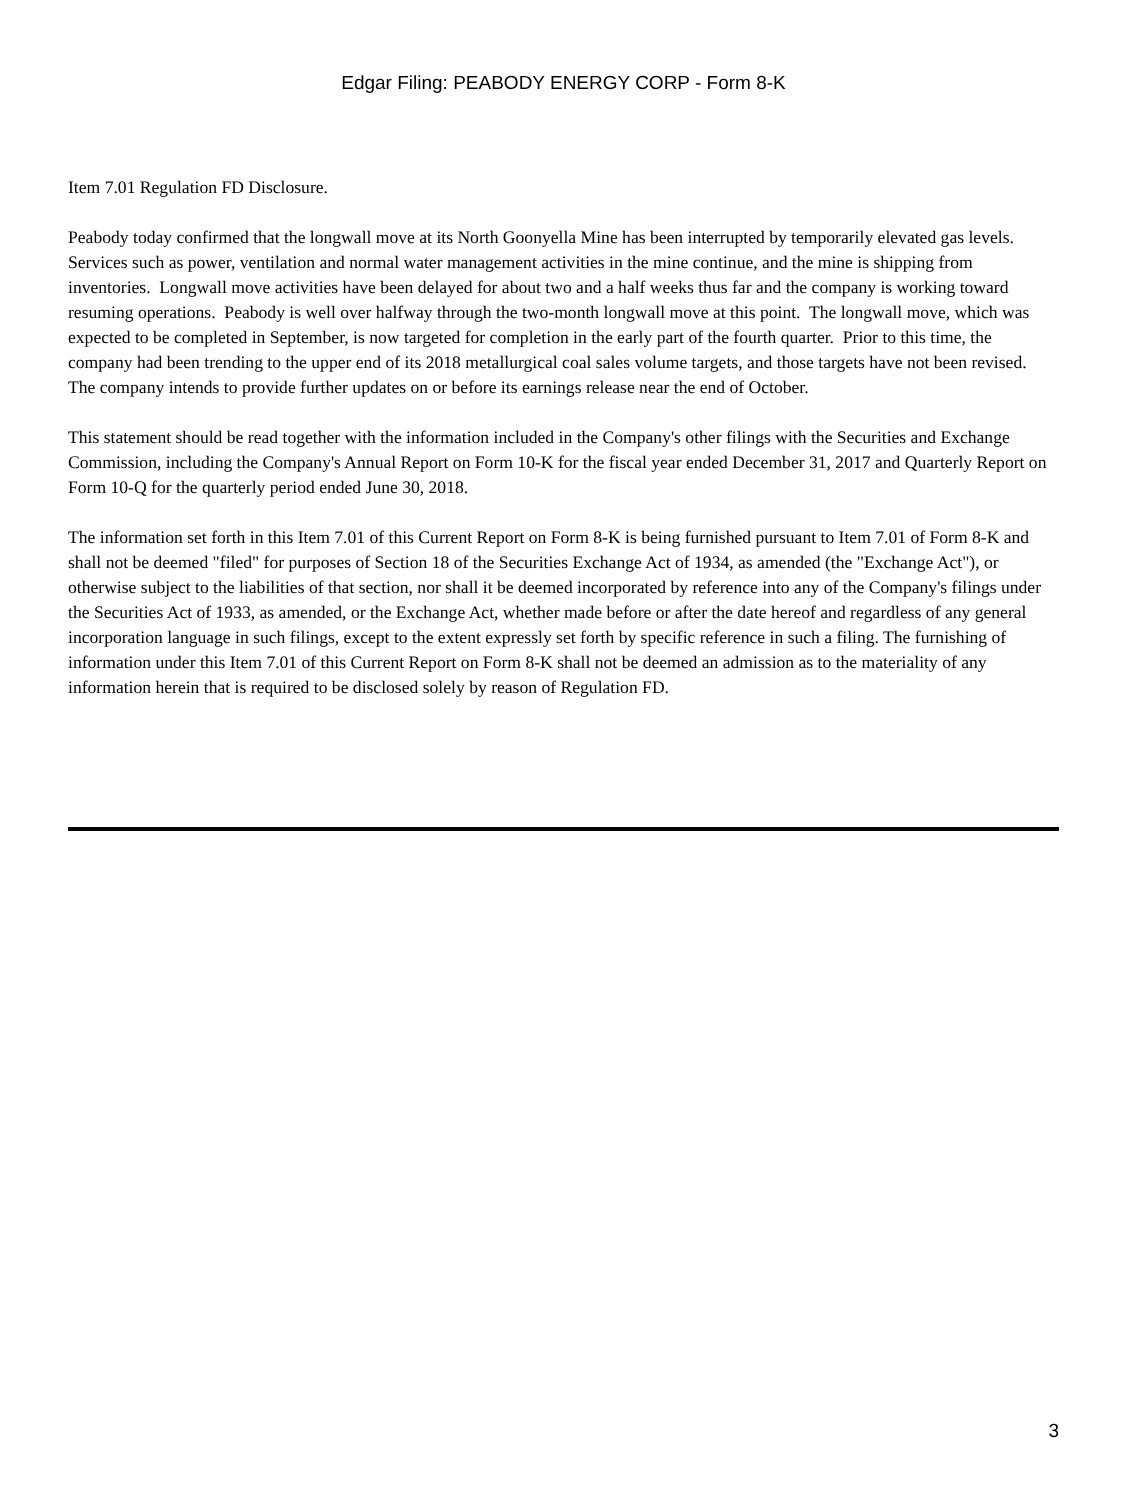Edgar Filing: PEABODY ENERGY CORP - Form 8-K
Item 7.01 Regulation FD Disclosure.
Peabody today confirmed that the longwall move at its North Goonyella Mine has been interrupted by temporarily elevated gas levels. Services such as power, ventilation and normal water management activities in the mine continue, and the mine is shipping from inventories. Longwall move activities have been delayed for about two and a half weeks thus far and the company is working toward resuming operations. Peabody is well over halfway through the two-month longwall move at this point. The longwall move, which was expected to be completed in September, is now targeted for completion in the early part of the fourth quarter. Prior to this time, the company had been trending to the upper end of its 2018 metallurgical coal sales volume targets, and those targets have not been revised. The company intends to provide further updates on or before its earnings release near the end of October.
This statement should be read together with the information included in the Company's other filings with the Securities and Exchange Commission, including the Company's Annual Report on Form 10-K for the fiscal year ended December 31, 2017 and Quarterly Report on Form 10-Q for the quarterly period ended June 30, 2018.
The information set forth in this Item 7.01 of this Current Report on Form 8-K is being furnished pursuant to Item 7.01 of Form 8-K and shall not be deemed "filed" for purposes of Section 18 of the Securities Exchange Act of 1934, as amended (the "Exchange Act"), or otherwise subject to the liabilities of that section, nor shall it be deemed incorporated by reference into any of the Company's filings under the Securities Act of 1933, as amended, or the Exchange Act, whether made before or after the date hereof and regardless of any general incorporation language in such filings, except to the extent expressly set forth by specific reference in such a filing. The furnishing of information under this Item 7.01 of this Current Report on Form 8-K shall not be deemed an admission as to the materiality of any information herein that is required to be disclosed solely by reason of Regulation FD.
3